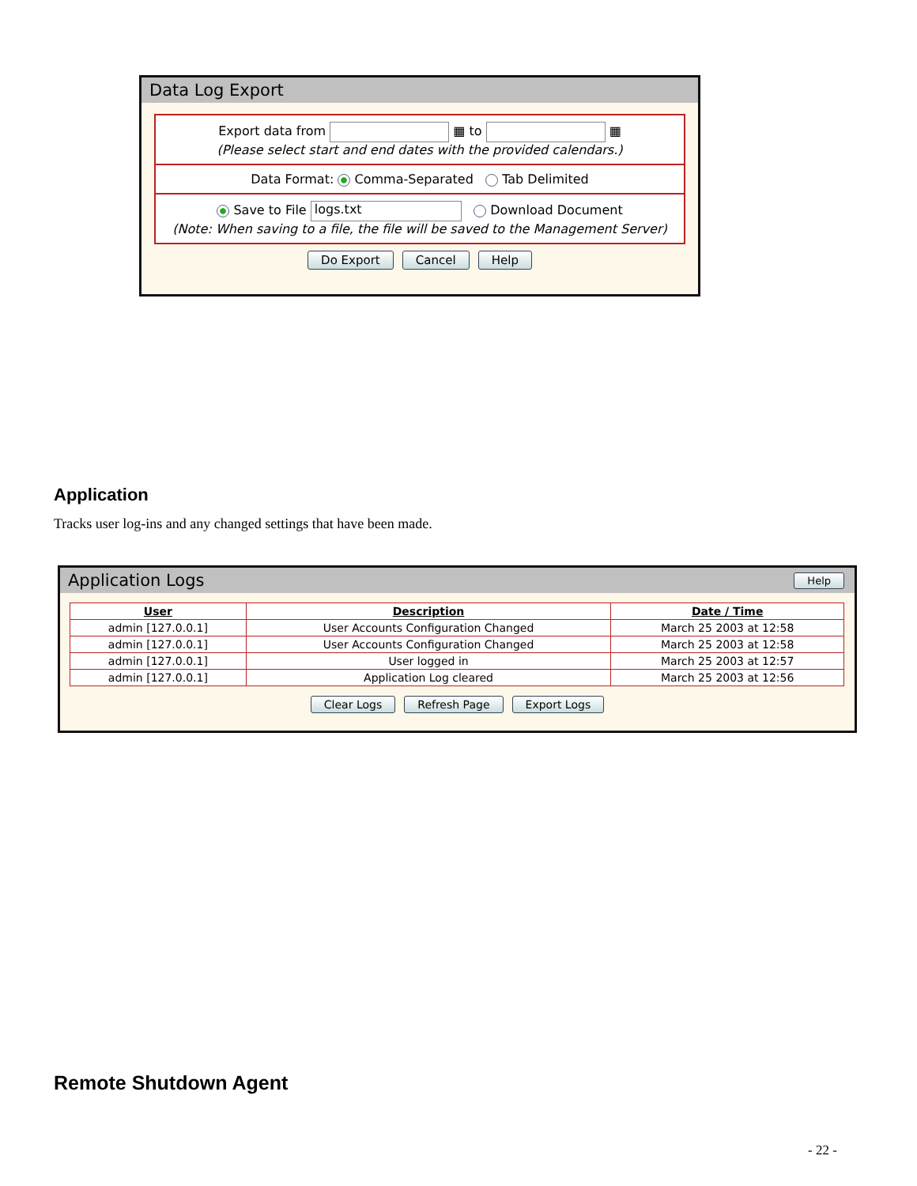Data Log Export
Export data from ▦ to ▦
(Please select start and end dates with the provided calendars.)
Data Format: Comma-Separated Tab Delimited
Save to File logs.txt Download Document
(Note: When saving to a file, the file will be saved to the Management Server)
Do Export Cancel Help
Application
Tracks user log-ins and any changed settings that have been made.
Application Logs Help
| User | Description | Date / Time |
| --- | --- | --- |
| admin [127.0.0.1] | User Accounts Configuration Changed | March 25 2003 at 12:58 |
| admin [127.0.0.1] | User Accounts Configuration Changed | March 25 2003 at 12:58 |
| admin [127.0.0.1] | User logged in | March 25 2003 at 12:57 |
| admin [127.0.0.1] | Application Log cleared | March 25 2003 at 12:56 |
Clear Logs Refresh Page Export Logs
Remote Shutdown Agent
- 22 -